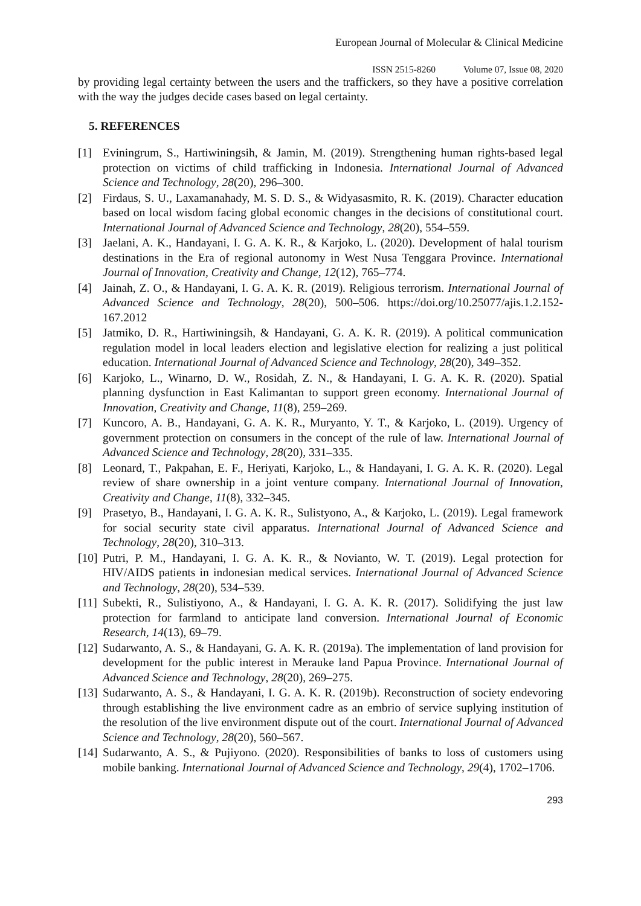European Journal of Molecular & Clinical Medicine
ISSN 2515-8260 Volume 07, Issue 08, 2020
by providing legal certainty between the users and the traffickers, so they have a positive correlation with the way the judges decide cases based on legal certainty.
5. REFERENCES
[1] Eviningrum, S., Hartiwiningsih, & Jamin, M. (2019). Strengthening human rights-based legal protection on victims of child trafficking in Indonesia. International Journal of Advanced Science and Technology, 28(20), 296–300.
[2] Firdaus, S. U., Laxamanahady, M. S. D. S., & Widyasasmito, R. K. (2019). Character education based on local wisdom facing global economic changes in the decisions of constitutional court. International Journal of Advanced Science and Technology, 28(20), 554–559.
[3] Jaelani, A. K., Handayani, I. G. A. K. R., & Karjoko, L. (2020). Development of halal tourism destinations in the Era of regional autonomy in West Nusa Tenggara Province. International Journal of Innovation, Creativity and Change, 12(12), 765–774.
[4] Jainah, Z. O., & Handayani, I. G. A. K. R. (2019). Religious terrorism. International Journal of Advanced Science and Technology, 28(20), 500–506. https://doi.org/10.25077/ajis.1.2.152-167.2012
[5] Jatmiko, D. R., Hartiwiningsih, & Handayani, G. A. K. R. (2019). A political communication regulation model in local leaders election and legislative election for realizing a just political education. International Journal of Advanced Science and Technology, 28(20), 349–352.
[6] Karjoko, L., Winarno, D. W., Rosidah, Z. N., & Handayani, I. G. A. K. R. (2020). Spatial planning dysfunction in East Kalimantan to support green economy. International Journal of Innovation, Creativity and Change, 11(8), 259–269.
[7] Kuncoro, A. B., Handayani, G. A. K. R., Muryanto, Y. T., & Karjoko, L. (2019). Urgency of government protection on consumers in the concept of the rule of law. International Journal of Advanced Science and Technology, 28(20), 331–335.
[8] Leonard, T., Pakpahan, E. F., Heriyati, Karjoko, L., & Handayani, I. G. A. K. R. (2020). Legal review of share ownership in a joint venture company. International Journal of Innovation, Creativity and Change, 11(8), 332–345.
[9] Prasetyo, B., Handayani, I. G. A. K. R., Sulistyono, A., & Karjoko, L. (2019). Legal framework for social security state civil apparatus. International Journal of Advanced Science and Technology, 28(20), 310–313.
[10]
Putri, P. M., Handayani, I. G. A. K. R., & Novianto, W. T. (2019). Legal protection for HIV/AIDS patients in indonesian medical services. International Journal of Advanced Science and Technology, 28(20), 534–539.
[11]
Subekti, R., Sulistiyono, A., & Handayani, I. G. A. K. R. (2017). Solidifying the just law protection for farmland to anticipate land conversion. International Journal of Economic Research, 14(13), 69–79.
[12]
Sudarwanto, A. S., & Handayani, G. A. K. R. (2019a). The implementation of land provision for development for the public interest in Merauke land Papua Province. International Journal of Advanced Science and Technology, 28(20), 269–275.
[13]
Sudarwanto, A. S., & Handayani, I. G. A. K. R. (2019b). Reconstruction of society endevoring through establishing the live environment cadre as an embrio of service suplying institution of the resolution of the live environment dispute out of the court. International Journal of Advanced Science and Technology, 28(20), 560–567.
[14]
Sudarwanto, A. S., & Pujiyono. (2020). Responsibilities of banks to loss of customers using mobile banking. International Journal of Advanced Science and Technology, 29(4), 1702–1706.
293